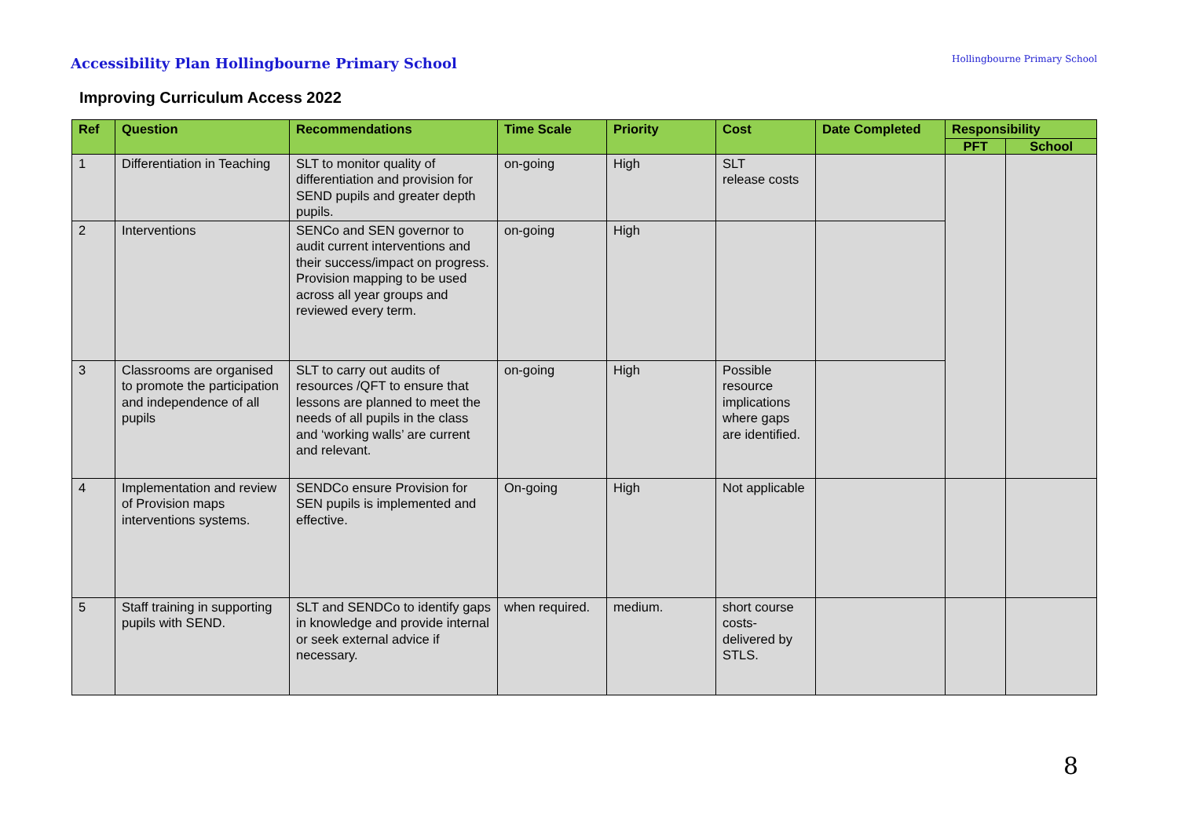Accessibility Plan Hollingbourne Primary School
Improving Curriculum Access 2022
Hollingbourne Primary School
| Ref | Question | Recommendations | Time Scale | Priority | Cost | Date Completed | Responsibility | |
| --- | --- | --- | --- | --- | --- | --- | --- | --- |
| | | | | | | | PFT | School |
| 1 | Differentiation in Teaching | SLT to monitor quality of differentiation and provision for SEND pupils and greater depth pupils. | on-going | High | SLT release costs | | | |
| 2 | Interventions | SENCo and SEN governor to audit current interventions and their success/impact on progress. Provision mapping to be used across all year groups and reviewed every term. | on-going | High | | | | |
| 3 | Classrooms are organised to promote the participation and independence of all pupils | SLT to carry out audits of resources /QFT to ensure that lessons are planned to meet the needs of all pupils in the class and ‘working walls’ are current and relevant. | on-going | High | Possible resource implications where gaps are identified. | | | |
| 4 | Implementation and review of Provision maps interventions systems. | SENDCo ensure Provision for SEN pupils is implemented and effective. | On-going | High | Not applicable | | | |
| 5 | Staff training in supporting pupils with SEND. | SLT and SENDCo to identify gaps in knowledge and provide internal or seek external advice if necessary. | when required. | medium. | short course costs-delivered by STLS. | | | |
8